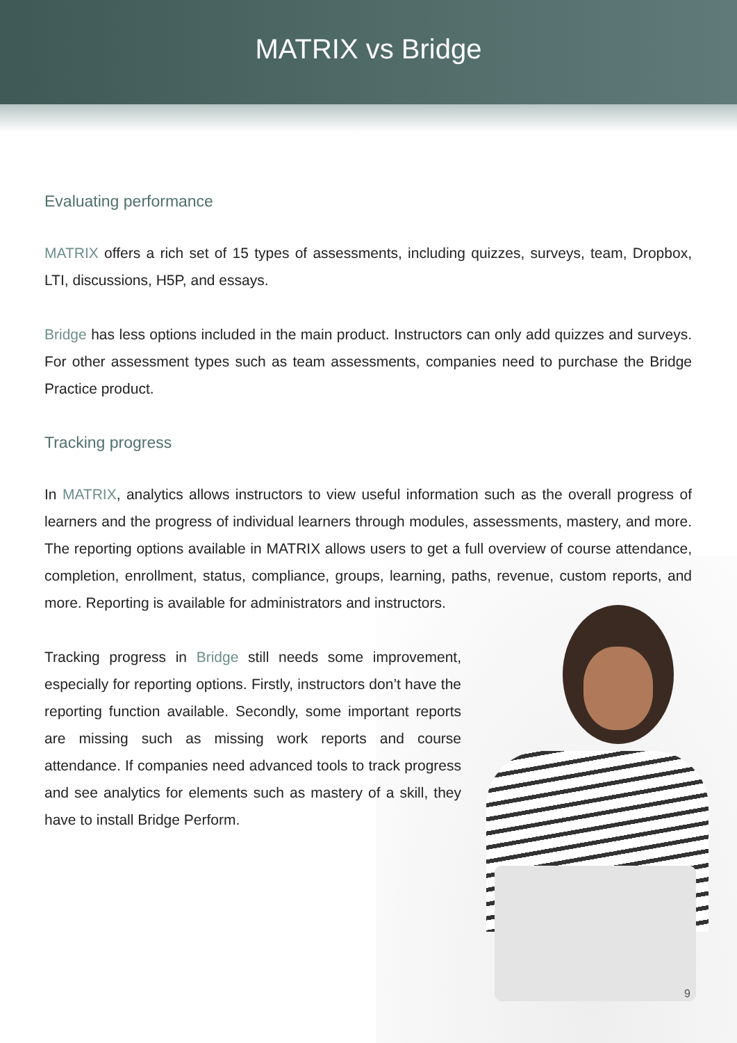MATRIX vs Bridge
Evaluating performance
MATRIX offers a rich set of 15 types of assessments, including quizzes, surveys, team, Dropbox, LTI, discussions, H5P, and essays.
Bridge has less options included in the main product. Instructors can only add quizzes and surveys. For other assessment types such as team assessments, companies need to purchase the Bridge Practice product.
Tracking progress
In MATRIX, analytics allows instructors to view useful information such as the overall progress of learners and the progress of individual learners through modules, assessments, mastery, and more. The reporting options available in MATRIX allows users to get a full overview of course attendance, completion, enrollment, status, compliance, groups, learning, paths, revenue, custom reports, and more. Reporting is available for administrators and instructors.
Tracking progress in Bridge still needs some improvement, especially for reporting options. Firstly, instructors don’t have the reporting function available. Secondly, some important reports are missing such as missing work reports and course attendance. If companies need advanced tools to track progress and see analytics for elements such as mastery of a skill, they have to install Bridge Perform.
9